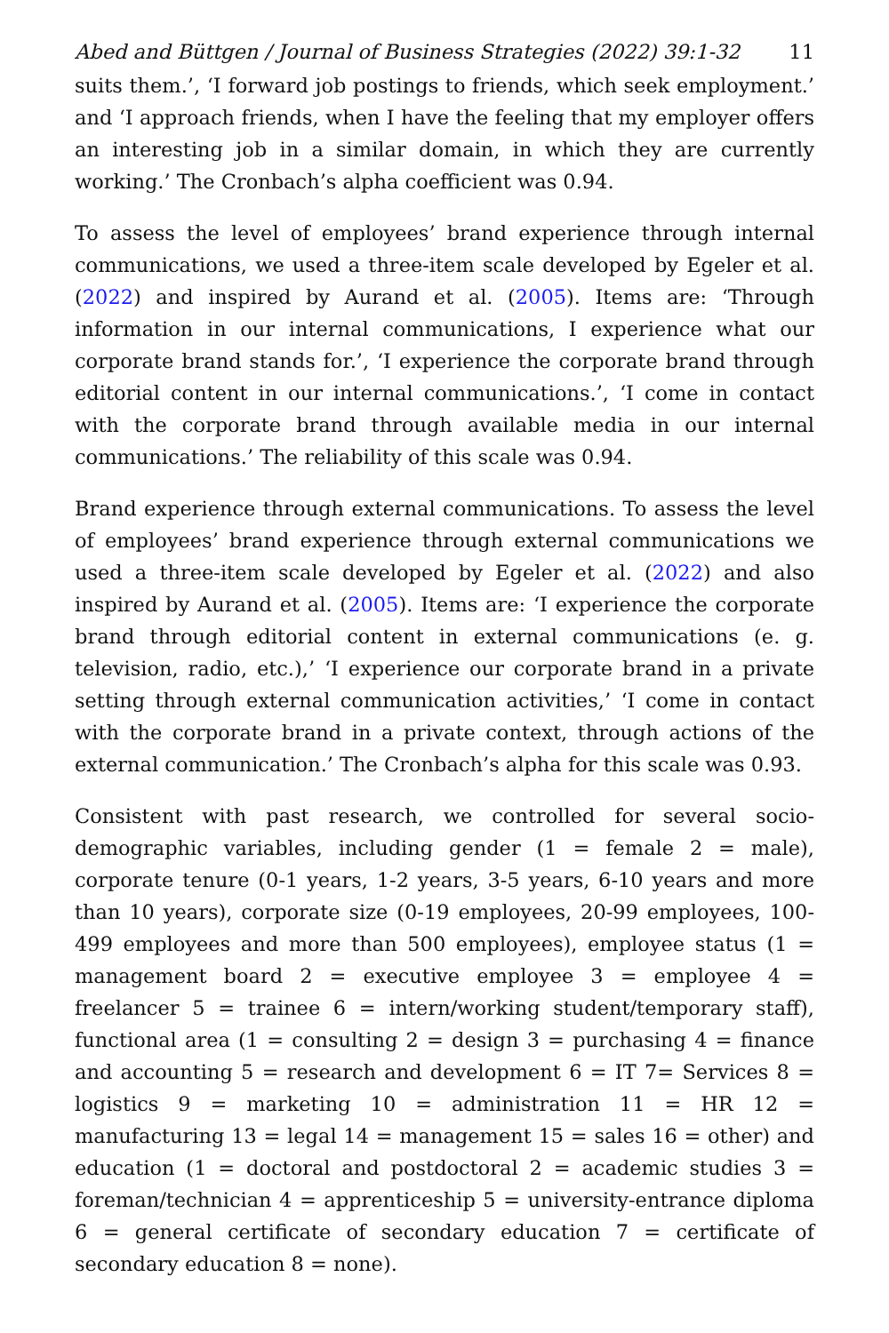Abed and Büttgen / Journal of Business Strategies (2022) 39:1-32 11
suits them.’, ‘I forward job postings to friends, which seek employment.’ and ‘I approach friends, when I have the feeling that my employer offers an interesting job in a similar domain, in which they are currently working.’ The Cronbach’s alpha coefficient was 0.94.
To assess the level of employees’ brand experience through internal communications, we used a three-item scale developed by Egeler et al. (2022) and inspired by Aurand et al. (2005). Items are: ‘Through information in our internal communications, I experience what our corporate brand stands for.’, ‘I experience the corporate brand through editorial content in our internal communications.’, ‘I come in contact with the corporate brand through available media in our internal communications.’ The reliability of this scale was 0.94.
Brand experience through external communications. To assess the level of employees’ brand experience through external communications we used a three-item scale developed by Egeler et al. (2022) and also inspired by Aurand et al. (2005). Items are: ‘I experience the corporate brand through editorial content in external communications (e. g. television, radio, etc.),’ ‘I experience our corporate brand in a private setting through external communication activities,’ ‘I come in contact with the corporate brand in a private context, through actions of the external communication.’ The Cronbach’s alpha for this scale was 0.93.
Consistent with past research, we controlled for several socio-demographic variables, including gender (1 = female 2 = male), corporate tenure (0-1 years, 1-2 years, 3-5 years, 6-10 years and more than 10 years), corporate size (0-19 employees, 20-99 employees, 100-499 employees and more than 500 employees), employee status (1 = management board 2 = executive employee 3 = employee 4 = freelancer 5 = trainee 6 = intern/working student/temporary staff), functional area (1 = consulting 2 = design 3 = purchasing 4 = finance and accounting 5 = research and development 6 = IT 7= Services 8 = logistics 9 = marketing 10 = administration 11 = HR 12 = manufacturing 13 = legal 14 = management 15 = sales 16 = other) and education (1 = doctoral and postdoctoral 2 = academic studies 3 = foreman/technician 4 = apprenticeship 5 = university-entrance diploma 6 = general certificate of secondary education 7 = certificate of secondary education 8 = none).